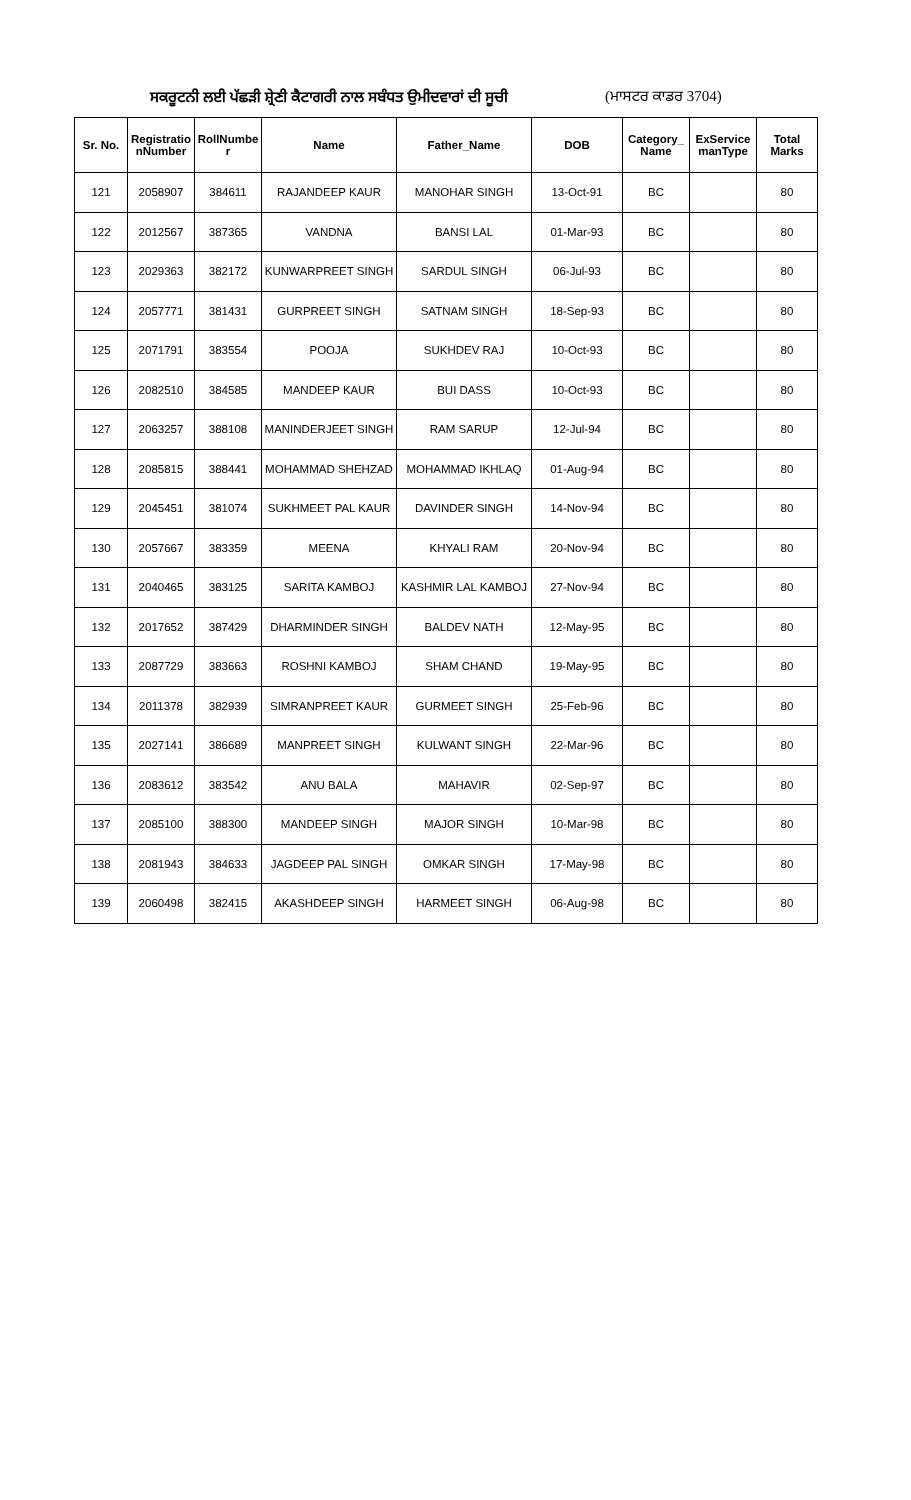ਸਕਰੂਟਨੀ ਲਈ ਪੱਛੜੀ ਸ਼੍ਰੇਣੀ ਕੈਟਾਗਰੀ ਨਾਲ ਸਬੰਧਤ ਉਮੀਦਵਾਰਾਂ ਦੀ ਸੂਚੀ (ਮਾਸਟਰ ਕਾਡਰ 3704)
| Sr. No. | Registratio nNumber | RollNumbe r | Name | Father_Name | DOB | Category_ Name | ExService manType | Total Marks |
| --- | --- | --- | --- | --- | --- | --- | --- | --- |
| 121 | 2058907 | 384611 | RAJANDEEP KAUR | MANOHAR SINGH | 13-Oct-91 | BC | | 80 |
| 122 | 2012567 | 387365 | VANDNA | BANSI LAL | 01-Mar-93 | BC | | 80 |
| 123 | 2029363 | 382172 | KUNWARPREET SINGH | SARDUL SINGH | 06-Jul-93 | BC | | 80 |
| 124 | 2057771 | 381431 | GURPREET SINGH | SATNAM SINGH | 18-Sep-93 | BC | | 80 |
| 125 | 2071791 | 383554 | POOJA | SUKHDEV RAJ | 10-Oct-93 | BC | | 80 |
| 126 | 2082510 | 384585 | MANDEEP KAUR | BUI DASS | 10-Oct-93 | BC | | 80 |
| 127 | 2063257 | 388108 | MANINDERJEET SINGH | RAM SARUP | 12-Jul-94 | BC | | 80 |
| 128 | 2085815 | 388441 | MOHAMMAD SHEHZAD | MOHAMMAD IKHLAQ | 01-Aug-94 | BC | | 80 |
| 129 | 2045451 | 381074 | SUKHMEET PAL KAUR | DAVINDER SINGH | 14-Nov-94 | BC | | 80 |
| 130 | 2057667 | 383359 | MEENA | KHYALI RAM | 20-Nov-94 | BC | | 80 |
| 131 | 2040465 | 383125 | SARITA KAMBOJ | KASHMIR LAL KAMBOJ | 27-Nov-94 | BC | | 80 |
| 132 | 2017652 | 387429 | DHARMINDER SINGH | BALDEV NATH | 12-May-95 | BC | | 80 |
| 133 | 2087729 | 383663 | ROSHNI KAMBOJ | SHAM CHAND | 19-May-95 | BC | | 80 |
| 134 | 2011378 | 382939 | SIMRANPREET KAUR | GURMEET SINGH | 25-Feb-96 | BC | | 80 |
| 135 | 2027141 | 386689 | MANPREET SINGH | KULWANT SINGH | 22-Mar-96 | BC | | 80 |
| 136 | 2083612 | 383542 | ANU BALA | MAHAVIR | 02-Sep-97 | BC | | 80 |
| 137 | 2085100 | 388300 | MANDEEP SINGH | MAJOR SINGH | 10-Mar-98 | BC | | 80 |
| 138 | 2081943 | 384633 | JAGDEEP PAL SINGH | OMKAR SINGH | 17-May-98 | BC | | 80 |
| 139 | 2060498 | 382415 | AKASHDEEP SINGH | HARMEET SINGH | 06-Aug-98 | BC | | 80 |